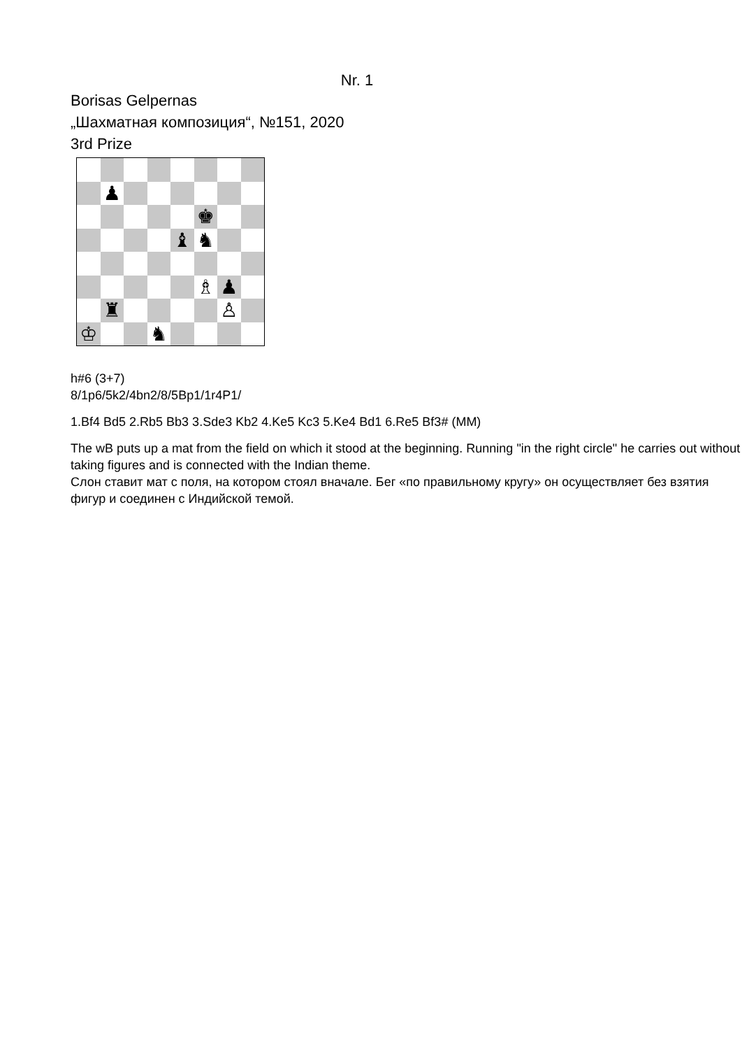Nr. 1
Borisas Gelpernas
„Шахматная композиция“, №151, 2020
3rd Prize
♟
♚
♝
♞
♗
♟
♜
♙
♔
♞
h#6 (3+7)
8/1p6/5k2/4bn2/8/5Bp1/1r4P1/
1.Bf4 Bd5 2.Rb5 Bb3 3.Sde3 Kb2 4.Ke5 Kc3 5.Ke4 Bd1 6.Re5 Bf3# (MM)
The wB puts up a mat from the field on which it stood at the beginning. Running "in the right circle" he carries out without taking figures and is connected with the Indian theme.
Слон ставит мат с поля, на котором стоял вначале. Бег «по правильному кругу» он осуществляет без взятия фигур и соединен с Индийской темой.